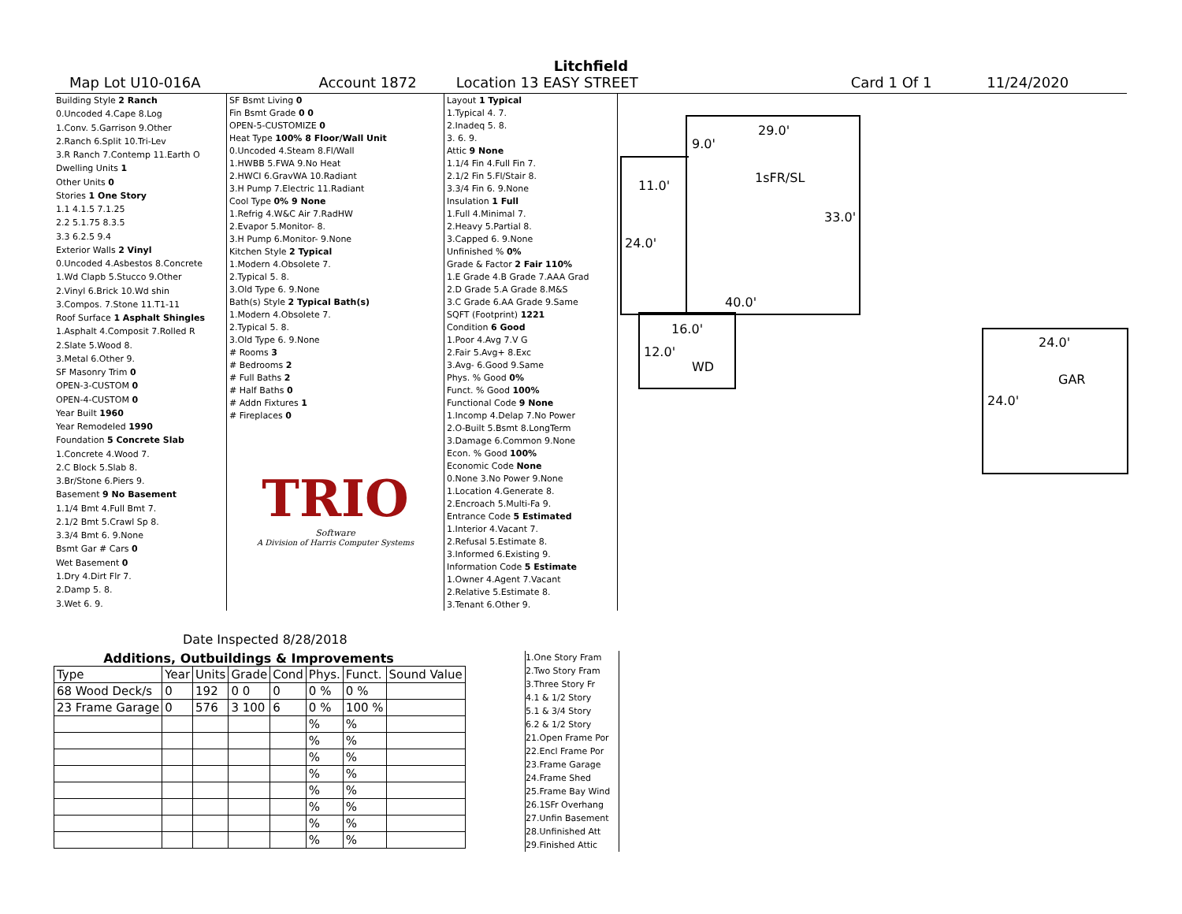Litchfield
Map Lot U10-016A Account 1872 Location 13 EASY STREET Card 1 Of 1 11/24/2020
| Building Style 2 Ranch |
| 0.Uncoded 4.Cape 8.Log |
| 1.Conv. 5.Garrison 9.Other |
| 2.Ranch 6.Split 10.Tri-Lev |
| 3.R Ranch 7.Contemp 11.Earth O |
| Dwelling Units 1 |
| Other Units 0 |
| Stories 1 One Story |
| 1.1 4.1.5 7.1.25 |
| 2.2 5.1.75 8.3.5 |
| 3.3 6.2.5 9.4 |
| Exterior Walls 2 Vinyl |
| 0.Uncoded 4.Asbestos 8.Concrete |
| 1.Wd Clapb 5.Stucco 9.Other |
| 2.Vinyl 6.Brick 10.Wd shin |
| 3.Compos. 7.Stone 11.T1-11 |
| Roof Surface 1 Asphalt Shingles |
| 1.Asphalt 4.Composit 7.Rolled R |
| 2.Slate 5.Wood 8. |
| 3.Metal 6.Other 9. |
| SF Masonry Trim 0 |
| OPEN-3-CUSTOM 0 |
| OPEN-4-CUSTOM 0 |
| Year Built 1960 |
| Year Remodeled 1990 |
| Foundation 5 Concrete Slab |
| 1.Concrete 4.Wood 7. |
| 2.C Block 5.Slab 8. |
| 3.Br/Stone 6.Piers 9. |
| Basement 9 No Basement |
| 1.1/4 Bmt 4.Full Bmt 7. |
| 2.1/2 Bmt 5.Crawl Sp 8. |
| 3.3/4 Bmt 6. 9.None |
| Bsmt Gar # Cars 0 |
| Wet Basement 0 |
| 1.Dry 4.Dirt Flr 7. |
| 2.Damp 5. 8. |
| 3.Wet 6. 9. |
| SF Bsmt Living 0 |
| Fin Bsmt Grade 0 0 |
| OPEN-5-CUSTOMIZE 0 |
| Heat Type 100% 8 Floor/Wall Unit |
| 0.Uncoded 4.Steam 8.Fl/Wall |
| 1.HWBB 5.FWA 9.No Heat |
| 2.HWCI 6.GravWA 10.Radiant |
| 3.H Pump 7.Electric 11.Radiant |
| Cool Type 0% 9 None |
| 1.Refrig 4.W&C Air 7.RadHW |
| 2.Evapor 5.Monitor- 8. |
| 3.H Pump 6.Monitor- 9.None |
| Kitchen Style 2 Typical |
| 1.Modern 4.Obsolete 7. |
| 2.Typical 5. 8. |
| 3.Old Type 6. 9.None |
| Bath(s) Style 2 Typical Bath(s) |
| 1.Modern 4.Obsolete 7. |
| 2.Typical 5. 8. |
| 3.Old Type 6. 9.None |
| # Rooms 3 |
| # Bedrooms 2 |
| # Full Baths 2 |
| # Half Baths 0 |
| # Addn Fixtures 1 |
| # Fireplaces 0 |
TRIO
Software
A Division of Harris Computer Systems
| Layout 1 Typical |
| 1.Typical 4. 7. |
| 2.Inadeq 5. 8. |
| 3. 6. 9. |
| Attic 9 None |
| 1.1/4 Fin 4.Full Fin 7. |
| 2.1/2 Fin 5.Fl/Stair 8. |
| 3.3/4 Fin 6. 9.None |
| Insulation 1 Full |
| 1.Full 4.Minimal 7. |
| 2.Heavy 5.Partial 8. |
| 3.Capped 6. 9.None |
| Unfinished % 0% |
| Grade & Factor 2 Fair 110% |
| 1.E Grade 4.B Grade 7.AAA Grad |
| 2.D Grade 5.A Grade 8.M&S |
| 3.C Grade 6.AA Grade 9.Same |
| SQFT (Footprint) 1221 |
| Condition 6 Good |
| 1.Poor 4.Avg 7.V G |
| 2.Fair 5.Avg+ 8.Exc |
| 3.Avg- 6.Good 9.Same |
| Phys. % Good 0% |
| Funct. % Good 100% |
| Functional Code 9 None |
| 1.Incomp 4.Delap 7.No Power |
| 2.O-Built 5.Bsmt 8.LongTerm |
| 3.Damage 6.Common 9.None |
| Econ. % Good 100% |
| Economic Code None |
| 0.None 3.No Power 9.None |
| 1.Location 4.Generate 8. |
| 2.Encroach 5.Multi-Fa 9. |
| Entrance Code 5 Estimated |
| 1.Interior 4.Vacant 7. |
| 2.Refusal 5.Estimate 8. |
| 3.Informed 6.Existing 9. |
| Information Code 5 Estimate |
| 1.Owner 4.Agent 7.Vacant |
| 2.Relative 5.Estimate 8. |
| 3.Tenant 6.Other 9. |
Date Inspected 8/28/2018
Additions, Outbuildings & Improvements
| Type | Year | Units | Grade | Cond | Phys. | Funct. | Sound Value |
| 68 Wood Deck/s | 0 | 192 | 0 0 | 0 | 0 % | 0 % | |
| 23 Frame Garage | 0 | 576 | 3 100 | 6 | 0 % | 100 % | |
| | | | | | % | % | |
| | | | | | % | % | |
| | | | | | % | % | |
| | | | | | % | % | |
| | | | | | % | % | |
| | | | | | % | % | |
| | | | | | % | % | |
| | | | | | % | % | |
1.One Story Fram
2.Two Story Fram
3.Three Story Fr
4.1 & 1/2 Story
5.1 & 3/4 Story
6.2 & 1/2 Story
21.Open Frame Por
22.Encl Frame Por
23.Frame Garage
24.Frame Shed
25.Frame Bay Wind
26.1SFr Overhang
27.Unfin Basement
28.Unfinished Att
29.Finished Attic
29.0'
9.0'
1sFR/SL
11.0'
33.0'
24.0'
40.0'
16.0'
12.0'
WD
24.0'
GAR
24.0'